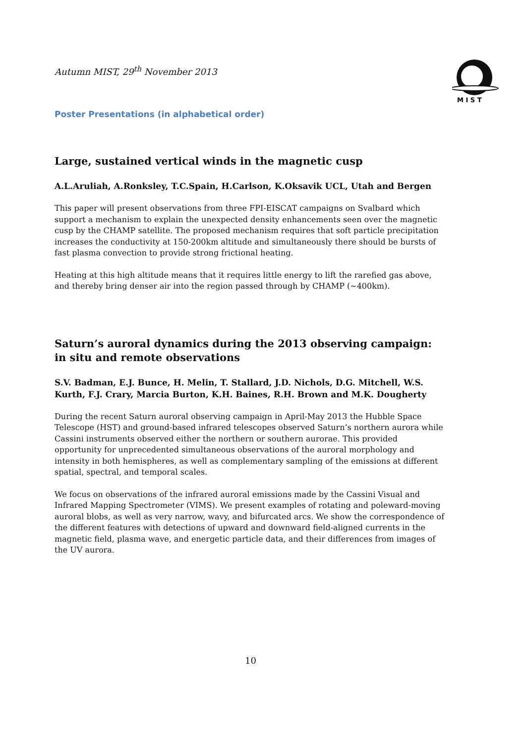M I S T
Autumn MIST, 29<sup>th</sup> November 2013
Poster Presentations (in alphabetical order)
Large, sustained vertical winds in the magnetic cusp
A.L.Aruliah, A.Ronksley, T.C.Spain, H.Carlson, K.Oksavik UCL, Utah and Bergen
This paper will present observations from three FPI-EISCAT campaigns on Svalbard which support a mechanism to explain the unexpected density enhancements seen over the magnetic cusp by the CHAMP satellite. The proposed mechanism requires that soft particle precipitation increases the conductivity at 150-200km altitude and simultaneously there should be bursts of fast plasma convection to provide strong frictional heating.
Heating at this high altitude means that it requires little energy to lift the rarefied gas above, and thereby bring denser air into the region passed through by CHAMP (~400km).
Saturn’s auroral dynamics during the 2013 observing campaign: in situ and remote observations
S.V. Badman, E.J. Bunce, H. Melin, T. Stallard, J.D. Nichols, D.G. Mitchell, W.S. Kurth, F.J. Crary, Marcia Burton, K.H. Baines, R.H. Brown and M.K. Dougherty
During the recent Saturn auroral observing campaign in April-May 2013 the Hubble Space Telescope (HST) and ground-based infrared telescopes observed Saturn’s northern aurora while Cassini instruments observed either the northern or southern aurorae. This provided opportunity for unprecedented simultaneous observations of the auroral morphology and intensity in both hemispheres, as well as complementary sampling of the emissions at different spatial, spectral, and temporal scales.
We focus on observations of the infrared auroral emissions made by the Cassini Visual and Infrared Mapping Spectrometer (VIMS). We present examples of rotating and poleward-moving auroral blobs, as well as very narrow, wavy, and bifurcated arcs. We show the correspondence of the different features with detections of upward and downward field-aligned currents in the magnetic field, plasma wave, and energetic particle data, and their differences from images of the UV aurora.
10